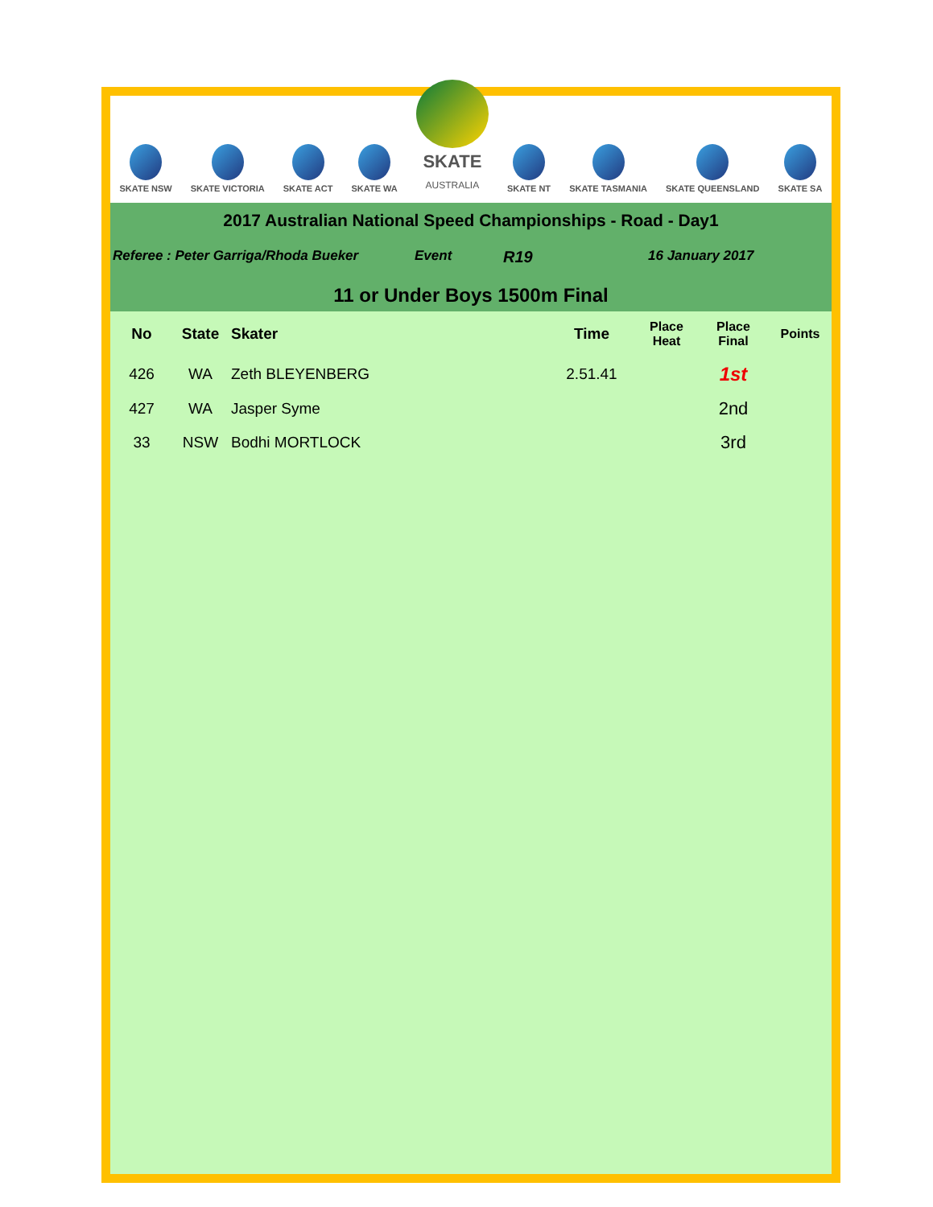SKATE NSW
SKATE VICTORIA
SKATE ACT
SKATE WA
SKATE
AUSTRALIA
SKATE NT
SKATE TASMANIA
SKATE QUEENSLAND
SKATE SA
2017 Australian National Speed Championships - Road - Day1
Referee : Peter Garriga/Rhoda Bueker Event R19 16 January 2017
11 or Under Boys 1500m Final
| No | State | Skater | Time | Place Heat | Place Final | Points |
| --- | --- | --- | --- | --- | --- | --- |
| 426 | WA | Zeth BLEYENBERG | 2.51.41 | | 1st | |
| 427 | WA | Jasper Syme | | | 2nd | |
| 33 | NSW | Bodhi MORTLOCK | | | 3rd | |